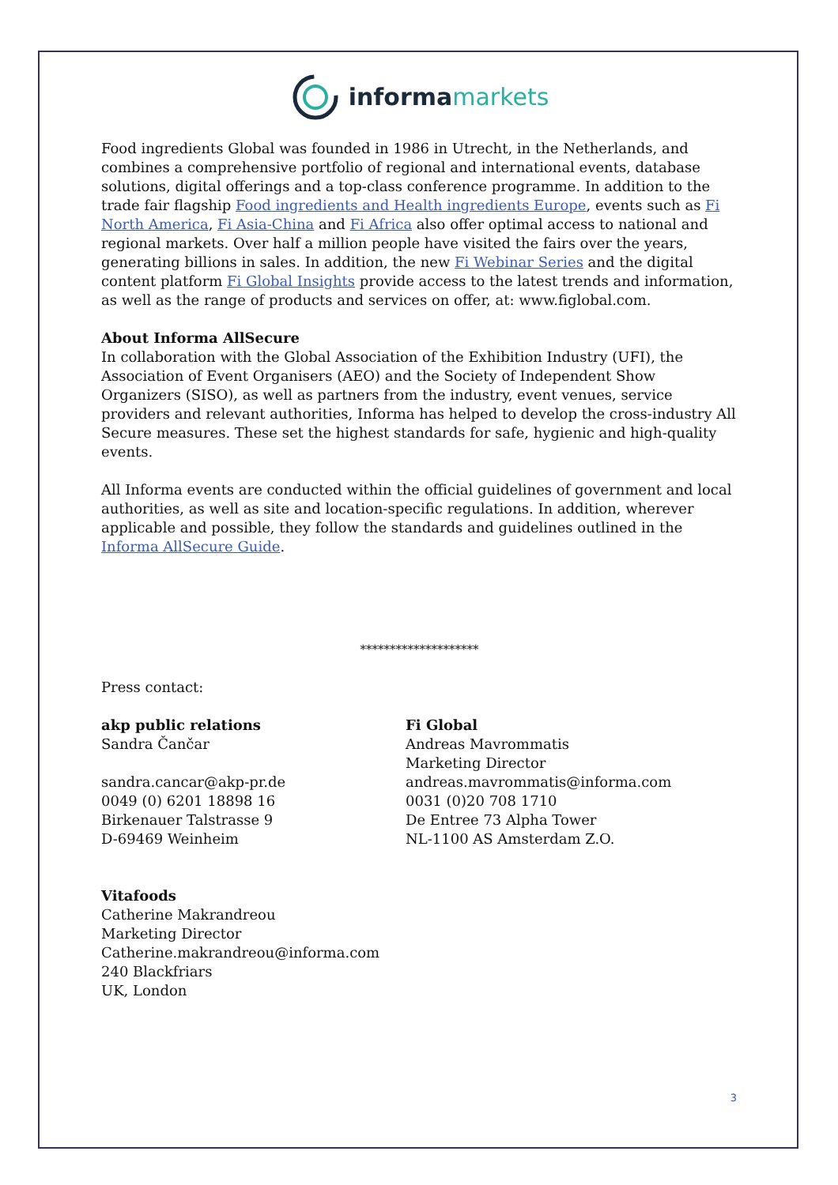informa markets
Food ingredients Global was founded in 1986 in Utrecht, in the Netherlands, and combines a comprehensive portfolio of regional and international events, database solutions, digital offerings and a top-class conference programme. In addition to the trade fair flagship Food ingredients and Health ingredients Europe, events such as Fi North America, Fi Asia-China and Fi Africa also offer optimal access to national and regional markets. Over half a million people have visited the fairs over the years, generating billions in sales. In addition, the new Fi Webinar Series and the digital content platform Fi Global Insights provide access to the latest trends and information, as well as the range of products and services on offer, at: www.figlobal.com.
About Informa AllSecure
In collaboration with the Global Association of the Exhibition Industry (UFI), the Association of Event Organisers (AEO) and the Society of Independent Show Organizers (SISO), as well as partners from the industry, event venues, service providers and relevant authorities, Informa has helped to develop the cross-industry All Secure measures. These set the highest standards for safe, hygienic and high-quality events.
All Informa events are conducted within the official guidelines of government and local authorities, as well as site and location-specific regulations. In addition, wherever applicable and possible, they follow the standards and guidelines outlined in the Informa AllSecure Guide.
********************
Press contact:
akp public relations
Sandra Čančar
sandra.cancar@akp-pr.de
0049 (0) 6201 18898 16
Birkenauer Talstrasse 9
D-69469 Weinheim
Fi Global
Andreas Mavrommatis
Marketing Director
andreas.mavrommatis@informa.com
0031 (0)20 708 1710
De Entree 73 Alpha Tower
NL-1100 AS Amsterdam Z.O.
Vitafoods
Catherine Makrandreou
Marketing Director
Catherine.makrandreou@informa.com
240 Blackfriars
UK, London
3